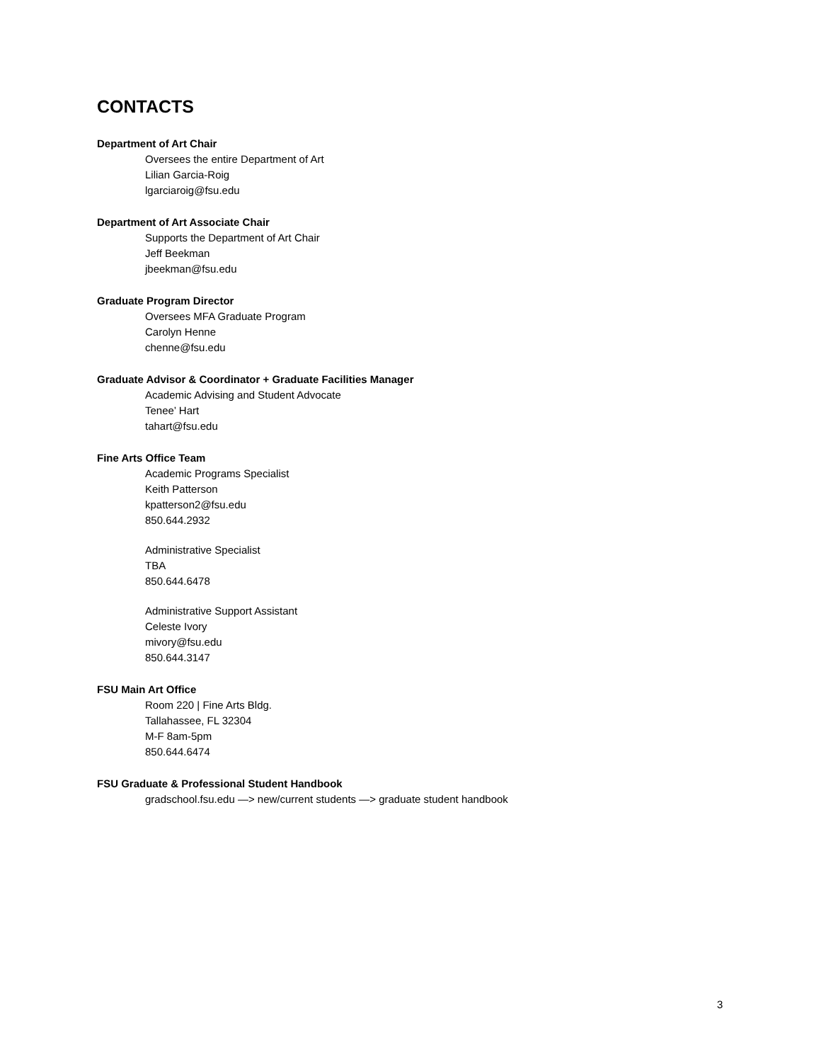CONTACTS
Department of Art Chair
Oversees the entire Department of Art
Lilian Garcia-Roig
lgarciaroig@fsu.edu
Department of Art Associate Chair
Supports the Department of Art Chair
Jeff Beekman
jbeekman@fsu.edu
Graduate Program Director
Oversees MFA Graduate Program
Carolyn Henne
chenne@fsu.edu
Graduate Advisor & Coordinator + Graduate Facilities Manager
Academic Advising and Student Advocate
Tenee’ Hart
tahart@fsu.edu
Fine Arts Office Team
Academic Programs Specialist
Keith Patterson
kpatterson2@fsu.edu
850.644.2932
Administrative Specialist
TBA
850.644.6478
Administrative Support Assistant
Celeste Ivory
mivory@fsu.edu
850.644.3147
FSU Main Art Office
Room 220 | Fine Arts Bldg.
Tallahassee, FL 32304
M-F 8am-5pm
850.644.6474
FSU Graduate & Professional Student Handbook
gradschool.fsu.edu —> new/current students —> graduate student handbook
3